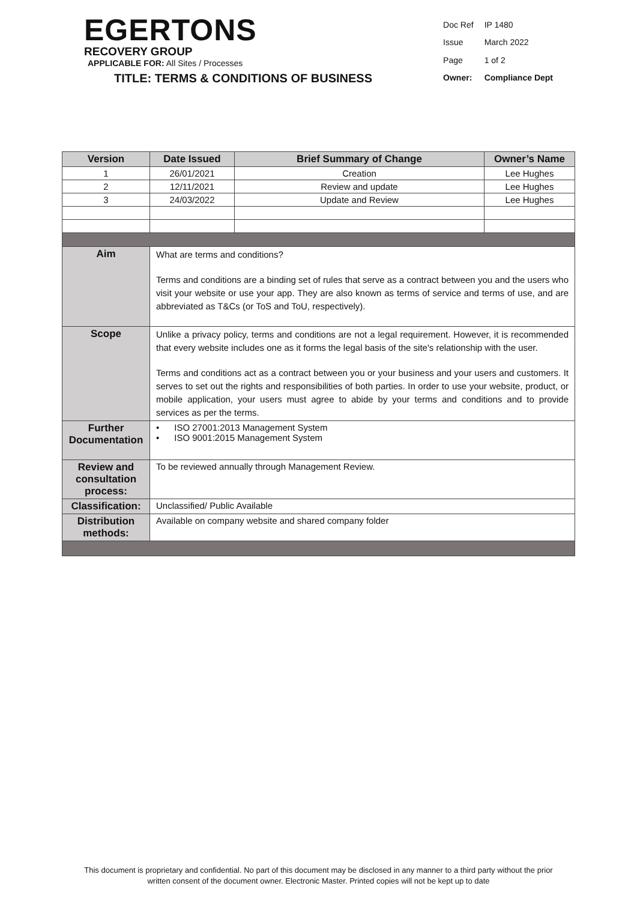EGERTONS
RECOVERY GROUP
APPLICABLE FOR: All Sites / Processes
TITLE: TERMS & CONDITIONS OF BUSINESS
| Doc Ref | IP 1480 |
| Issue | March 2022 |
| Page | 1 of 2 |
| Owner: | Compliance Dept |
| Version | Date Issued | Brief Summary of Change | Owner’s Name |
| --- | --- | --- | --- |
| 1 | 26/01/2021 | Creation | Lee Hughes |
| 2 | 12/11/2021 | Review and update | Lee Hughes |
| 3 | 24/03/2022 | Update and Review | Lee Hughes |
| Aim | What are terms and conditions? Terms and conditions are a binding set of rules that serve as a contract between you and the users who visit your website or use your app. They are also known as terms of service and terms of use, and are abbreviated as T&Cs (or ToS and ToU, respectively). | | |
| Scope | Unlike a privacy policy, terms and conditions are not a legal requirement. However, it is recommended that every website includes one as it forms the legal basis of the site's relationship with the user. Terms and conditions act as a contract between you or your business and your users and customers. It serves to set out the rights and responsibilities of both parties. In order to use your website, product, or mobile application, your users must agree to abide by your terms and conditions and to provide services as per the terms. | | |
| Further Documentation | • ISO 27001:2013 Management System • ISO 9001:2015 Management System | | |
| Review and consultation process: | To be reviewed annually through Management Review. | | |
| Classification: | Unclassified/ Public Available | | |
| Distribution methods: | Available on company website and shared company folder | | |
This document is proprietary and confidential. No part of this document may be disclosed in any manner to a third party without the prior
written consent of the document owner. Electronic Master. Printed copies will not be kept up to date